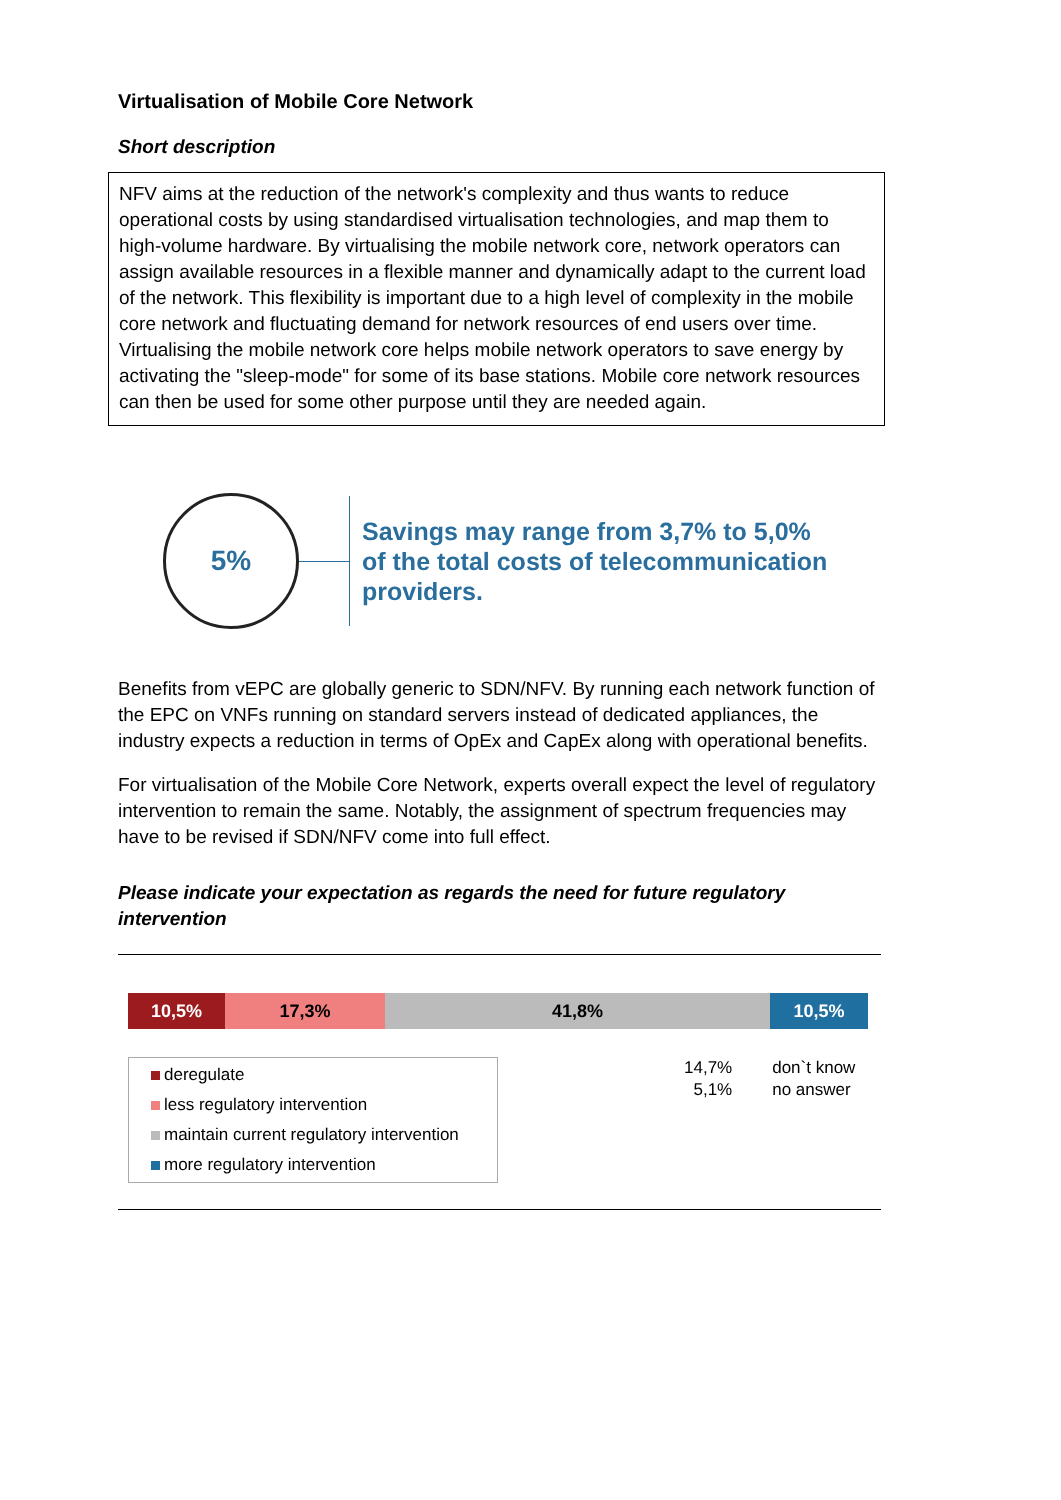Virtualisation of Mobile Core Network
Short description
NFV aims at the reduction of the network's complexity and thus wants to reduce operational costs by using standardised virtualisation technologies, and map them to high-volume hardware. By virtualising the mobile network core, network operators can assign available resources in a flexible manner and dynamically adapt to the current load of the network. This flexibility is important due to a high level of complexity in the mobile core network and fluctuating demand for network resources of end users over time. Virtualising the mobile network core helps mobile network operators to save energy by activating the "sleep-mode" for some of its base stations. Mobile core network resources can then be used for some other purpose until they are needed again.
5%
Savings may range from 3,7% to 5,0%
of the total costs of telecommunication
providers.
Benefits from vEPC are globally generic to SDN/NFV. By running each network function of the EPC on VNFs running on standard servers instead of dedicated appliances, the industry expects a reduction in terms of OpEx and CapEx along with operational benefits.
For virtualisation of the Mobile Core Network, experts overall expect the level of regulatory intervention to remain the same. Notably, the assignment of spectrum frequencies may have to be revised if SDN/NFV come into full effect.
Please indicate your expectation as regards the need for future regulatory intervention
10,5% 17,3% 41,8% 10,5%
deregulate
less regulatory intervention
maintain current regulatory intervention
more regulatory intervention
14,7%
5,1%
don`t know
no answer